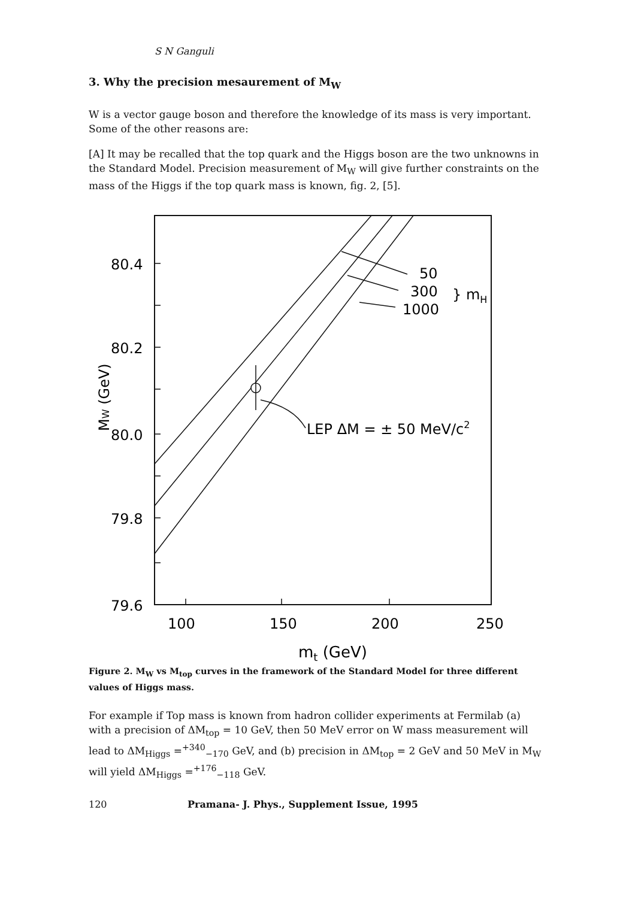S N Ganguli
3. Why the precision mesaurement of M<sub>W</sub>
W is a vector gauge boson and therefore the knowledge of its mass is very important. Some of the other reasons are:
[A] It may be recalled that the top quark and the Higgs boson are the two unknowns in the Standard Model. Precision measurement of M<sub>W</sub> will give further constraints on the mass of the Higgs if the top quark mass is known, fig. 2, [5].
80.4
80.2
80.0
79.8
79.6
100
150
200
250
mt (GeV)
MW (GeV)
50
300
1000
} mH
LEP ΔM = ± 50 MeV/c2
Figure 2. M<sub>W</sub> vs M<sub>top</sub> curves in the framework of the Standard Model for three different values of Higgs mass.
For example if Top mass is known from hadron collider experiments at Fermilab (a) with a precision of ΔM<sub>top</sub> = 10 GeV, then 50 MeV error on W mass measurement will lead to ΔM<sub>Higgs</sub> =<sup>+340</sup><sub>−170</sub> GeV, and (b) precision in ΔM<sub>top</sub> = 2 GeV and 50 MeV in M<sub>W</sub> will yield ΔM<sub>Higgs</sub> =<sup>+176</sup><sub>−118</sub> GeV.
120 Pramana- J. Phys., Supplement Issue, 1995